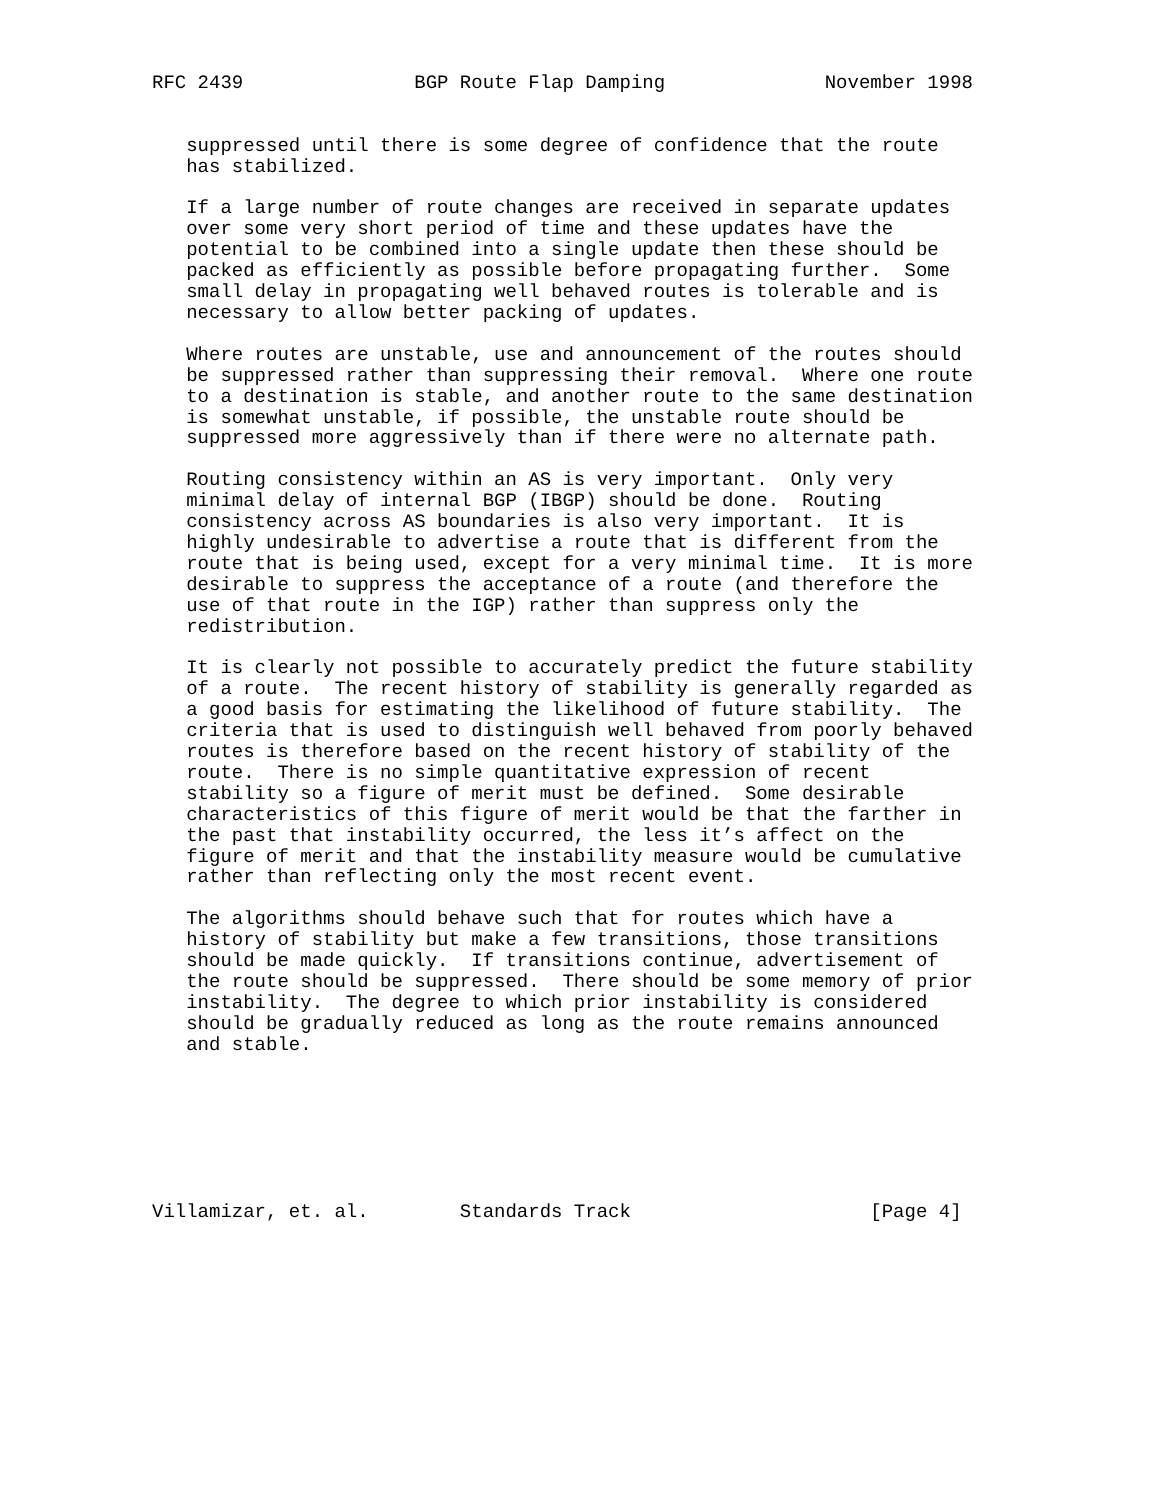RFC 2439               BGP Route Flap Damping              November 1998


   suppressed until there is some degree of confidence that the route
   has stabilized.

   If a large number of route changes are received in separate updates
   over some very short period of time and these updates have the
   potential to be combined into a single update then these should be
   packed as efficiently as possible before propagating further.  Some
   small delay in propagating well behaved routes is tolerable and is
   necessary to allow better packing of updates.

   Where routes are unstable, use and announcement of the routes should
   be suppressed rather than suppressing their removal.  Where one route
   to a destination is stable, and another route to the same destination
   is somewhat unstable, if possible, the unstable route should be
   suppressed more aggressively than if there were no alternate path.

   Routing consistency within an AS is very important.  Only very
   minimal delay of internal BGP (IBGP) should be done.  Routing
   consistency across AS boundaries is also very important.  It is
   highly undesirable to advertise a route that is different from the
   route that is being used, except for a very minimal time.  It is more
   desirable to suppress the acceptance of a route (and therefore the
   use of that route in the IGP) rather than suppress only the
   redistribution.

   It is clearly not possible to accurately predict the future stability
   of a route.  The recent history of stability is generally regarded as
   a good basis for estimating the likelihood of future stability.  The
   criteria that is used to distinguish well behaved from poorly behaved
   routes is therefore based on the recent history of stability of the
   route.  There is no simple quantitative expression of recent
   stability so a figure of merit must be defined.  Some desirable
   characteristics of this figure of merit would be that the farther in
   the past that instability occurred, the less it’s affect on the
   figure of merit and that the instability measure would be cumulative
   rather than reflecting only the most recent event.

   The algorithms should behave such that for routes which have a
   history of stability but make a few transitions, those transitions
   should be made quickly.  If transitions continue, advertisement of
   the route should be suppressed.  There should be some memory of prior
   instability.  The degree to which prior instability is considered
   should be gradually reduced as long as the route remains announced
   and stable.







Villamizar, et. al.        Standards Track                     [Page 4]